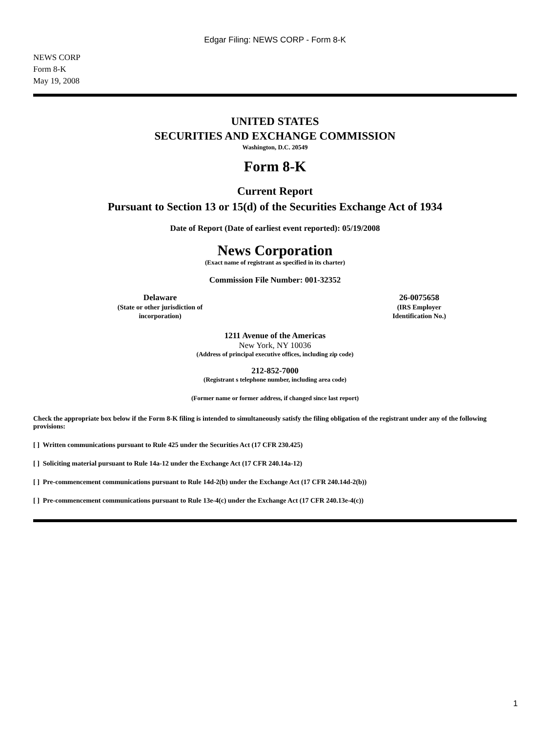Edgar Filing: NEWS CORP - Form 8-K
NEWS CORP
Form 8-K
May 19, 2008
UNITED STATES
SECURITIES AND EXCHANGE COMMISSION
Washington, D.C. 20549
Form 8-K
Current Report
Pursuant to Section 13 or 15(d) of the Securities Exchange Act of 1934
Date of Report (Date of earliest event reported): 05/19/2008
News Corporation
(Exact name of registrant as specified in its charter)
Commission File Number: 001-32352
Delaware
(State or other jurisdiction of
incorporation)
26-0075658
(IRS Employer
Identification No.)
1211 Avenue of the Americas
New York, NY 10036
(Address of principal executive offices, including zip code)
212-852-7000
(Registrant s telephone number, including area code)
(Former name or former address, if changed since last report)
Check the appropriate box below if the Form 8-K filing is intended to simultaneously satisfy the filing obligation of the registrant under any of the following provisions:
[ ] Written communications pursuant to Rule 425 under the Securities Act (17 CFR 230.425)
[ ] Soliciting material pursuant to Rule 14a-12 under the Exchange Act (17 CFR 240.14a-12)
[ ] Pre-commencement communications pursuant to Rule 14d-2(b) under the Exchange Act (17 CFR 240.14d-2(b))
[ ] Pre-commencement communications pursuant to Rule 13e-4(c) under the Exchange Act (17 CFR 240.13e-4(c))
1